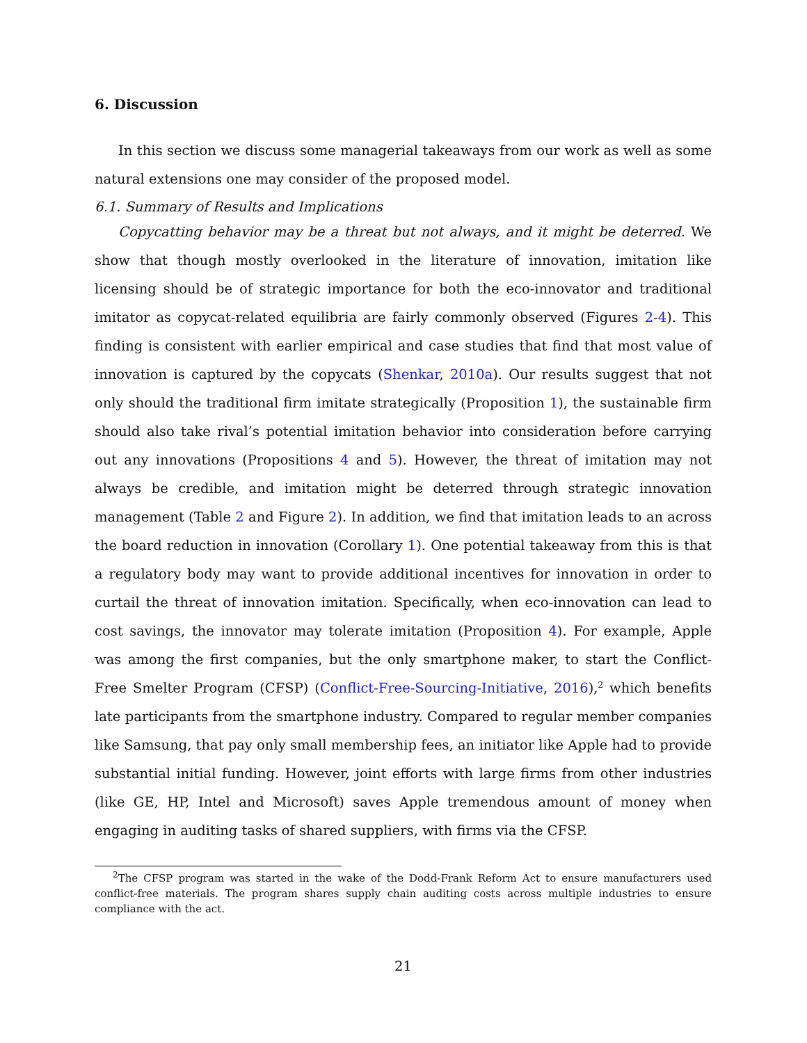6. Discussion
In this section we discuss some managerial takeaways from our work as well as some natural extensions one may consider of the proposed model.
6.1. Summary of Results and Implications
Copycatting behavior may be a threat but not always, and it might be deterred. We show that though mostly overlooked in the literature of innovation, imitation like licensing should be of strategic importance for both the eco-innovator and traditional imitator as copycat-related equilibria are fairly commonly observed (Figures 2-4). This finding is consistent with earlier empirical and case studies that find that most value of innovation is captured by the copycats (Shenkar, 2010a). Our results suggest that not only should the traditional firm imitate strategically (Proposition 1), the sustainable firm should also take rival’s potential imitation behavior into consideration before carrying out any innovations (Propositions 4 and 5). However, the threat of imitation may not always be credible, and imitation might be deterred through strategic innovation management (Table 2 and Figure 2). In addition, we find that imitation leads to an across the board reduction in innovation (Corollary 1). One potential takeaway from this is that a regulatory body may want to provide additional incentives for innovation in order to curtail the threat of innovation imitation. Specifically, when eco-innovation can lead to cost savings, the innovator may tolerate imitation (Proposition 4). For example, Apple was among the first companies, but the only smartphone maker, to start the Conflict-Free Smelter Program (CFSP) (Conflict-Free-Sourcing-Initiative, 2016),<sup>2</sup> which benefits late participants from the smartphone industry. Compared to regular member companies like Samsung, that pay only small membership fees, an initiator like Apple had to provide substantial initial funding. However, joint efforts with large firms from other industries (like GE, HP, Intel and Microsoft) saves Apple tremendous amount of money when engaging in auditing tasks of shared suppliers, with firms via the CFSP.
<sup>2</sup> The CFSP program was started in the wake of the Dodd-Frank Reform Act to ensure manufacturers used conflict-free materials. The program shares supply chain auditing costs across multiple industries to ensure compliance with the act.
21